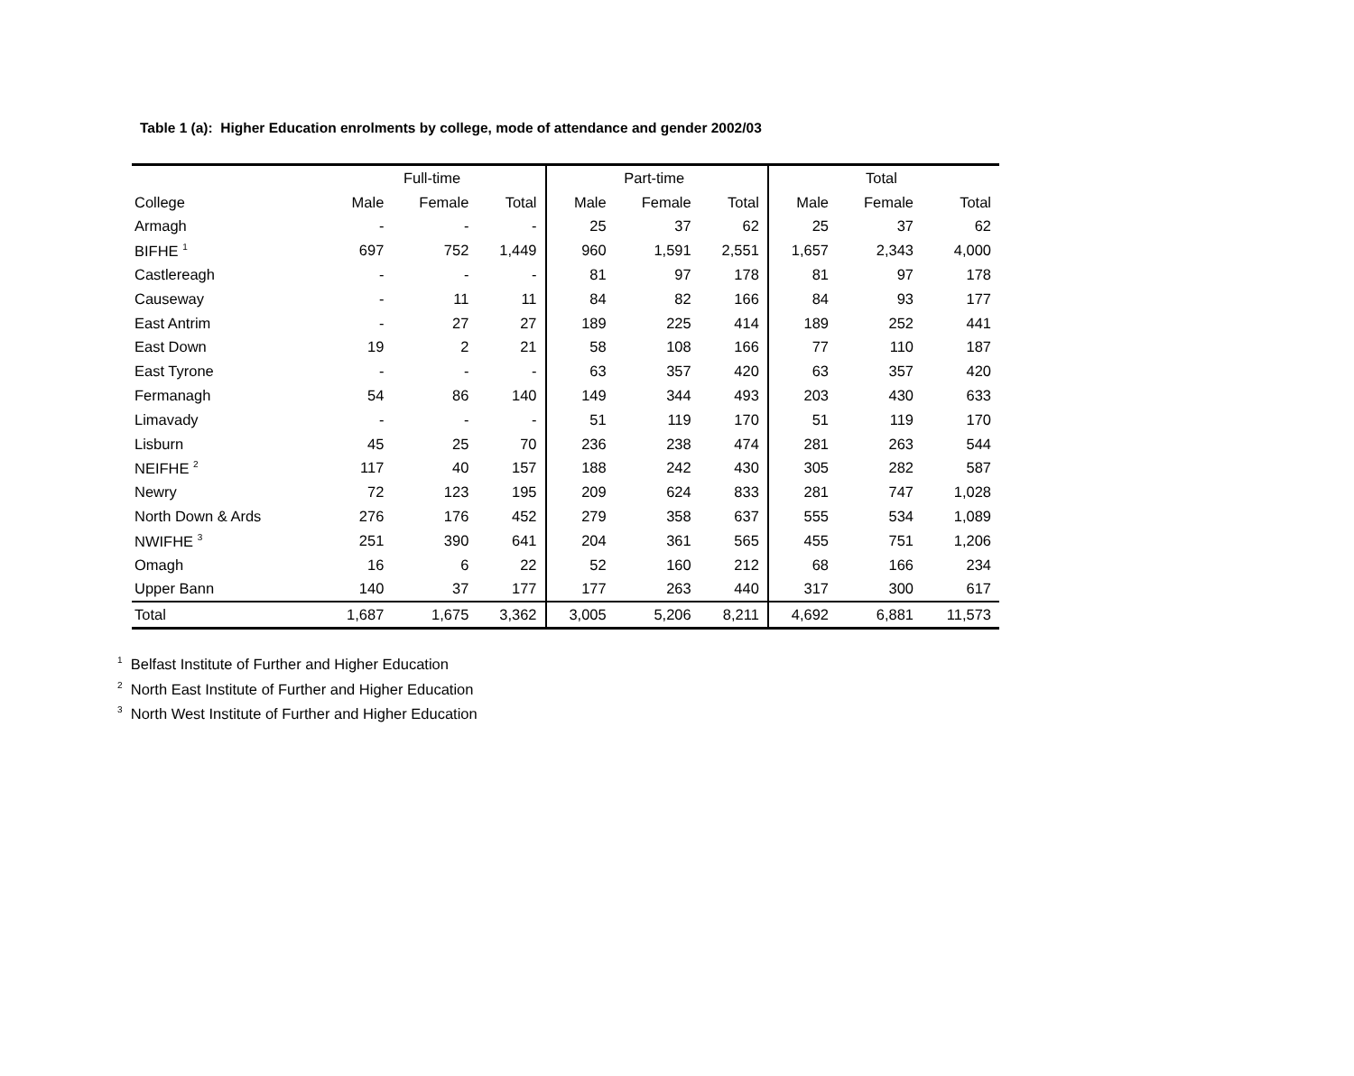Table 1 (a): Higher Education enrolments by college, mode of attendance and gender 2002/03
| | Full-time | | | Part-time | | | Total | | |
| --- | --- | --- | --- | --- | --- | --- | --- | --- | --- |
| College | Male | Female | Total | Male | Female | Total | Male | Female | Total |
| Armagh | - | - | - | 25 | 37 | 62 | 25 | 37 | 62 |
| BIFHE <sup>1</sup> | 697 | 752 | 1,449 | 960 | 1,591 | 2,551 | 1,657 | 2,343 | 4,000 |
| Castlereagh | - | - | - | 81 | 97 | 178 | 81 | 97 | 178 |
| Causeway | - | 11 | 11 | 84 | 82 | 166 | 84 | 93 | 177 |
| East Antrim | - | 27 | 27 | 189 | 225 | 414 | 189 | 252 | 441 |
| East Down | 19 | 2 | 21 | 58 | 108 | 166 | 77 | 110 | 187 |
| East Tyrone | - | - | - | 63 | 357 | 420 | 63 | 357 | 420 |
| Fermanagh | 54 | 86 | 140 | 149 | 344 | 493 | 203 | 430 | 633 |
| Limavady | - | - | - | 51 | 119 | 170 | 51 | 119 | 170 |
| Lisburn | 45 | 25 | 70 | 236 | 238 | 474 | 281 | 263 | 544 |
| NEIFHE <sup>2</sup> | 117 | 40 | 157 | 188 | 242 | 430 | 305 | 282 | 587 |
| Newry | 72 | 123 | 195 | 209 | 624 | 833 | 281 | 747 | 1,028 |
| North Down & Ards | 276 | 176 | 452 | 279 | 358 | 637 | 555 | 534 | 1,089 |
| NWIFHE <sup>3</sup> | 251 | 390 | 641 | 204 | 361 | 565 | 455 | 751 | 1,206 |
| Omagh | 16 | 6 | 22 | 52 | 160 | 212 | 68 | 166 | 234 |
| Upper Bann | 140 | 37 | 177 | 177 | 263 | 440 | 317 | 300 | 617 |
| Total | 1,687 | 1,675 | 3,362 | 3,005 | 5,206 | 8,211 | 4,692 | 6,881 | 11,573 |
<sup>1</sup> Belfast Institute of Further and Higher Education
<sup>2</sup> North East Institute of Further and Higher Education
<sup>3</sup> North West Institute of Further and Higher Education